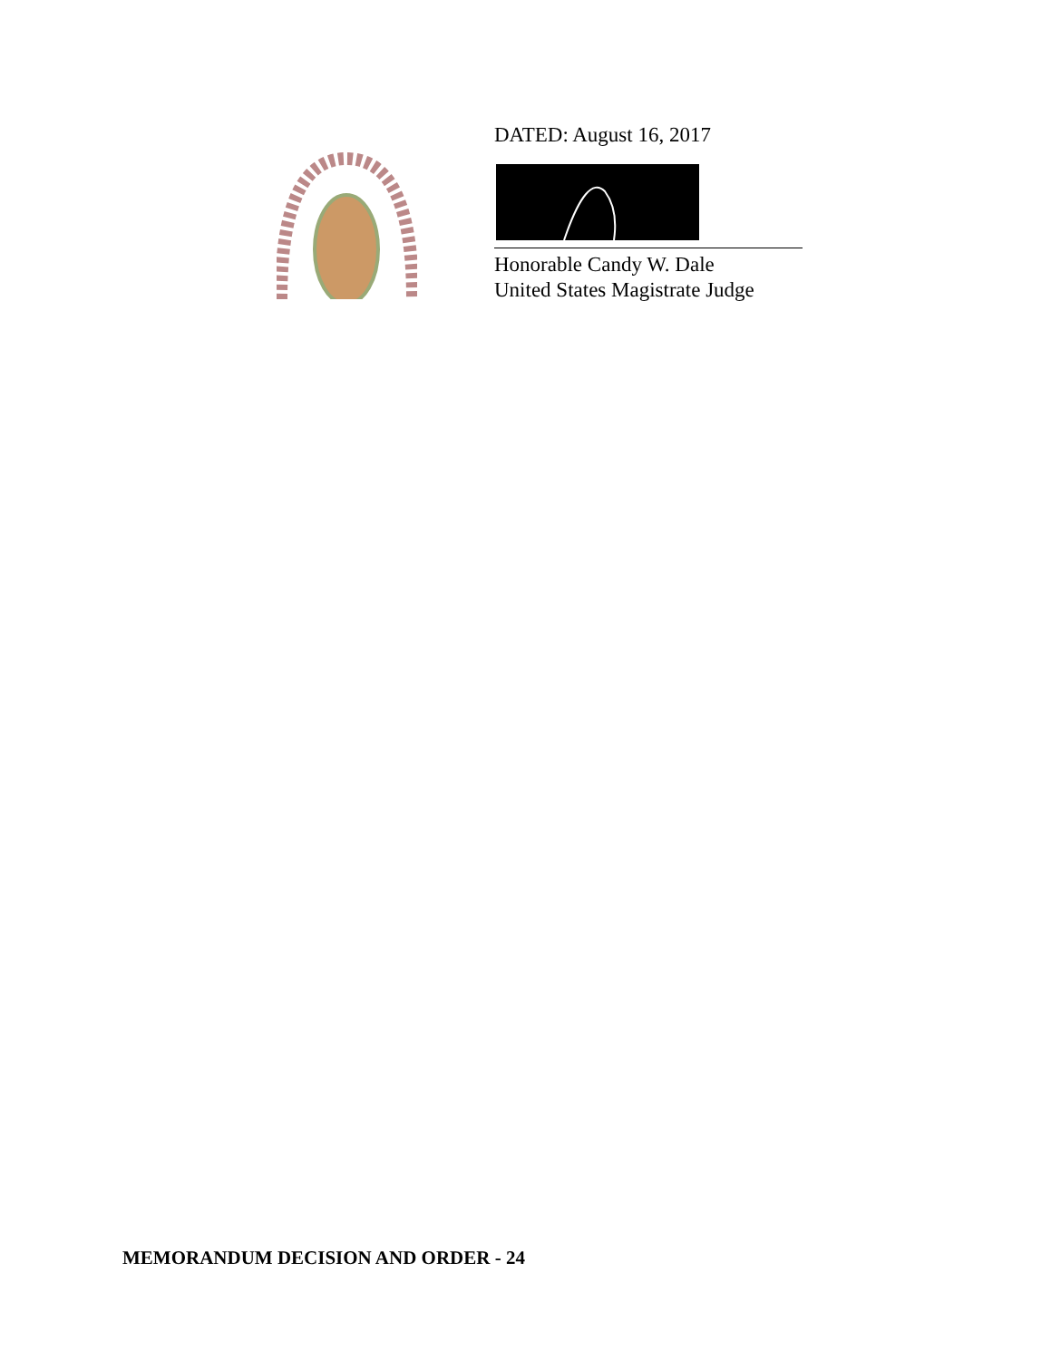DATED: August 16, 2017
Honorable Candy W. Dale
United States Magistrate Judge
MEMORANDUM DECISION AND ORDER - 24